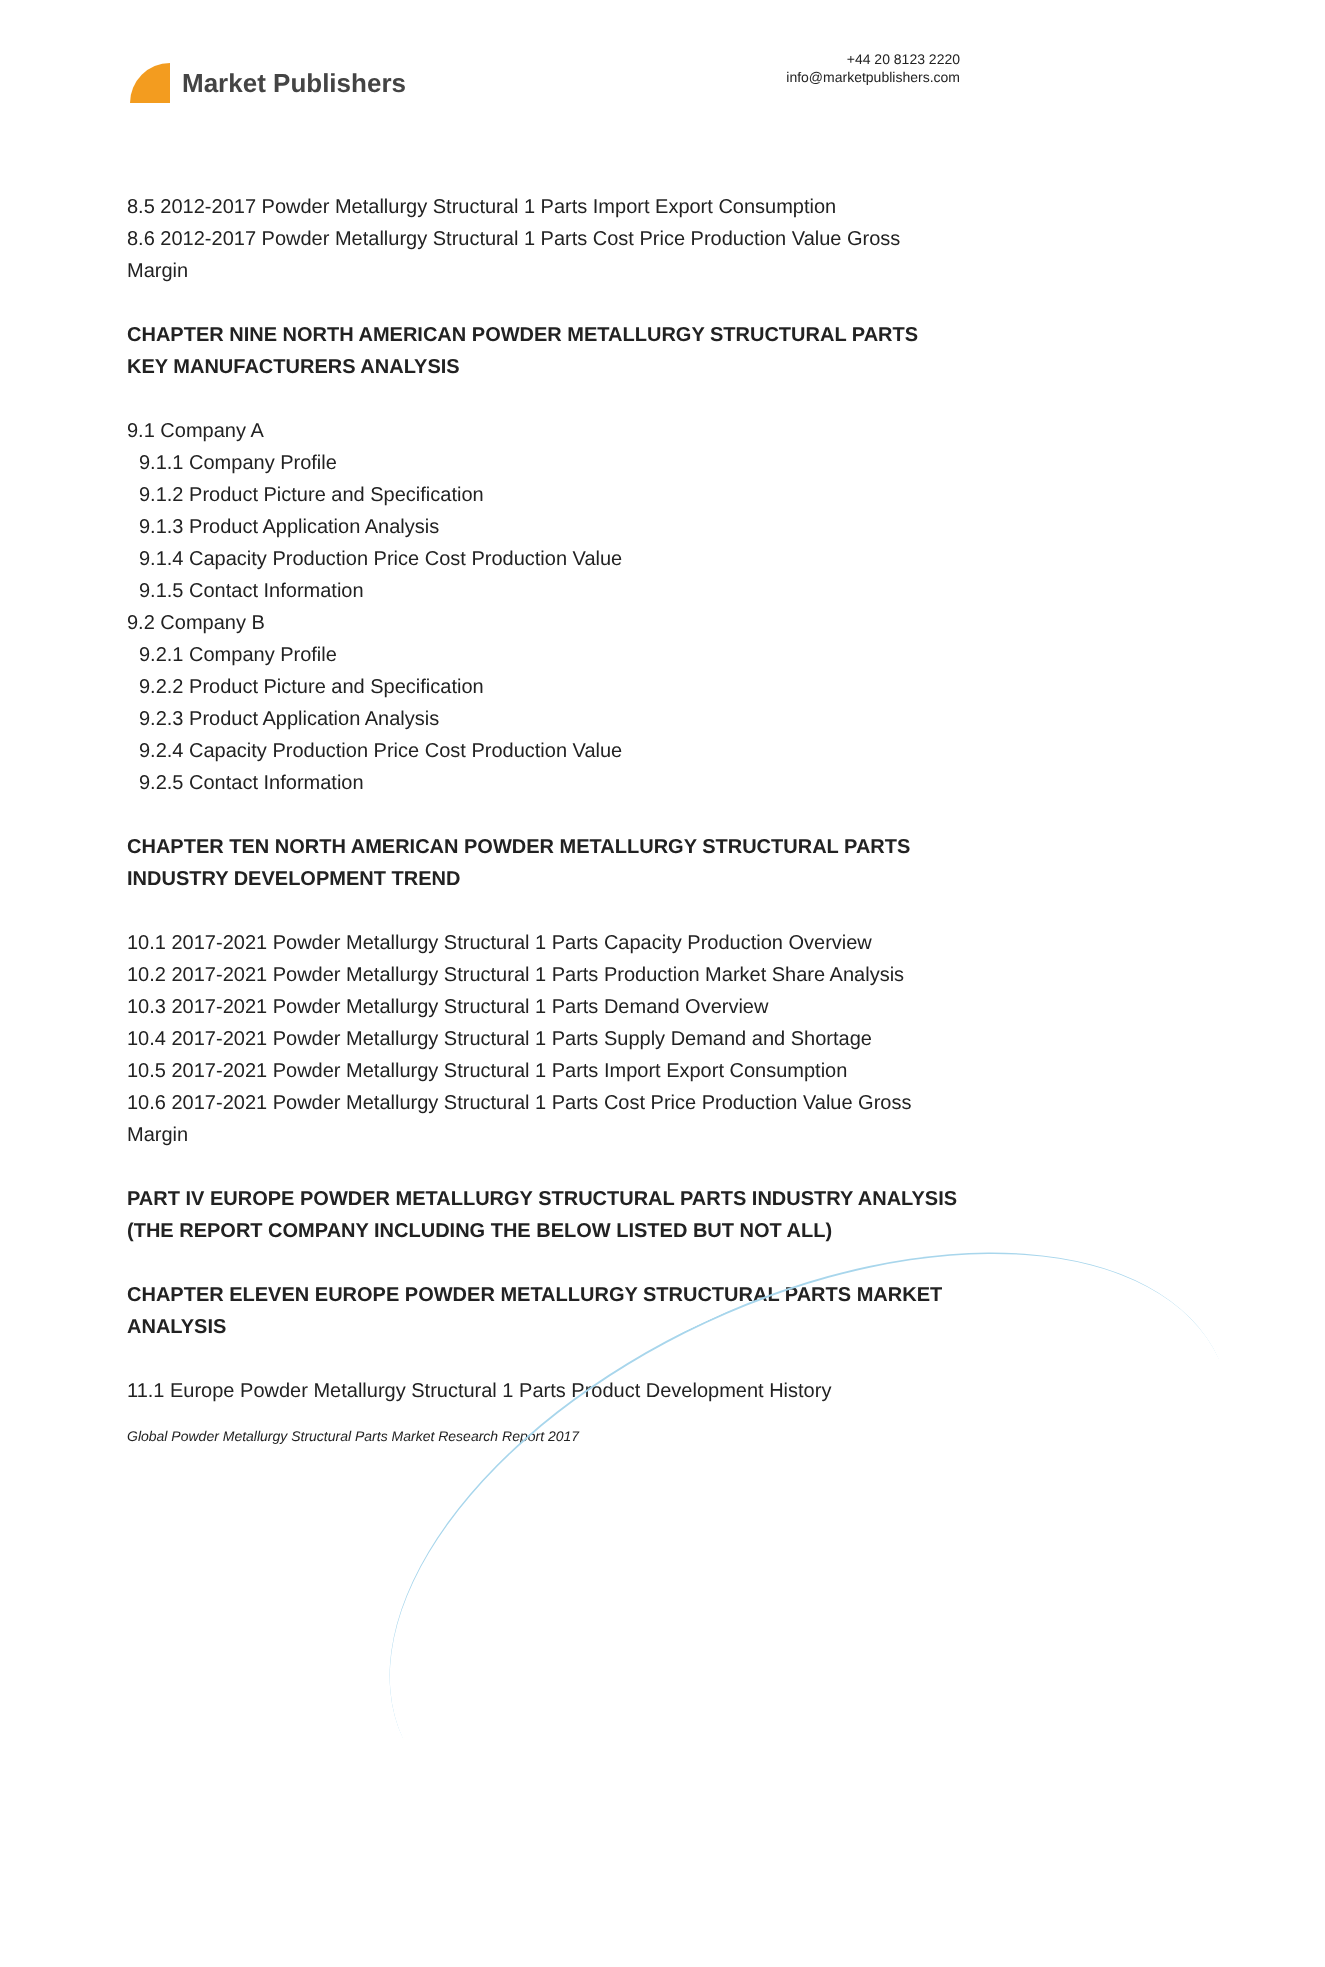Market Publishers
+44 20 8123 2220
info@marketpublishers.com
8.5 2012-2017 Powder Metallurgy Structural 1 Parts Import Export Consumption
8.6 2012-2017 Powder Metallurgy Structural 1 Parts Cost Price Production Value Gross Margin
CHAPTER NINE NORTH AMERICAN POWDER METALLURGY STRUCTURAL PARTS KEY MANUFACTURERS ANALYSIS
9.1 Company A
9.1.1 Company Profile
9.1.2 Product Picture and Specification
9.1.3 Product Application Analysis
9.1.4 Capacity Production Price Cost Production Value
9.1.5 Contact Information
9.2 Company B
9.2.1 Company Profile
9.2.2 Product Picture and Specification
9.2.3 Product Application Analysis
9.2.4 Capacity Production Price Cost Production Value
9.2.5 Contact Information
CHAPTER TEN NORTH AMERICAN POWDER METALLURGY STRUCTURAL PARTS INDUSTRY DEVELOPMENT TREND
10.1 2017-2021 Powder Metallurgy Structural 1 Parts Capacity Production Overview
10.2 2017-2021 Powder Metallurgy Structural 1 Parts Production Market Share Analysis
10.3 2017-2021 Powder Metallurgy Structural 1 Parts Demand Overview
10.4 2017-2021 Powder Metallurgy Structural 1 Parts Supply Demand and Shortage
10.5 2017-2021 Powder Metallurgy Structural 1 Parts Import Export Consumption
10.6 2017-2021 Powder Metallurgy Structural 1 Parts Cost Price Production Value Gross Margin
PART IV EUROPE POWDER METALLURGY STRUCTURAL PARTS INDUSTRY ANALYSIS (THE REPORT COMPANY INCLUDING THE BELOW LISTED BUT NOT ALL)
CHAPTER ELEVEN EUROPE POWDER METALLURGY STRUCTURAL PARTS MARKET ANALYSIS
11.1 Europe Powder Metallurgy Structural 1 Parts Product Development History
Global Powder Metallurgy Structural Parts Market Research Report 2017